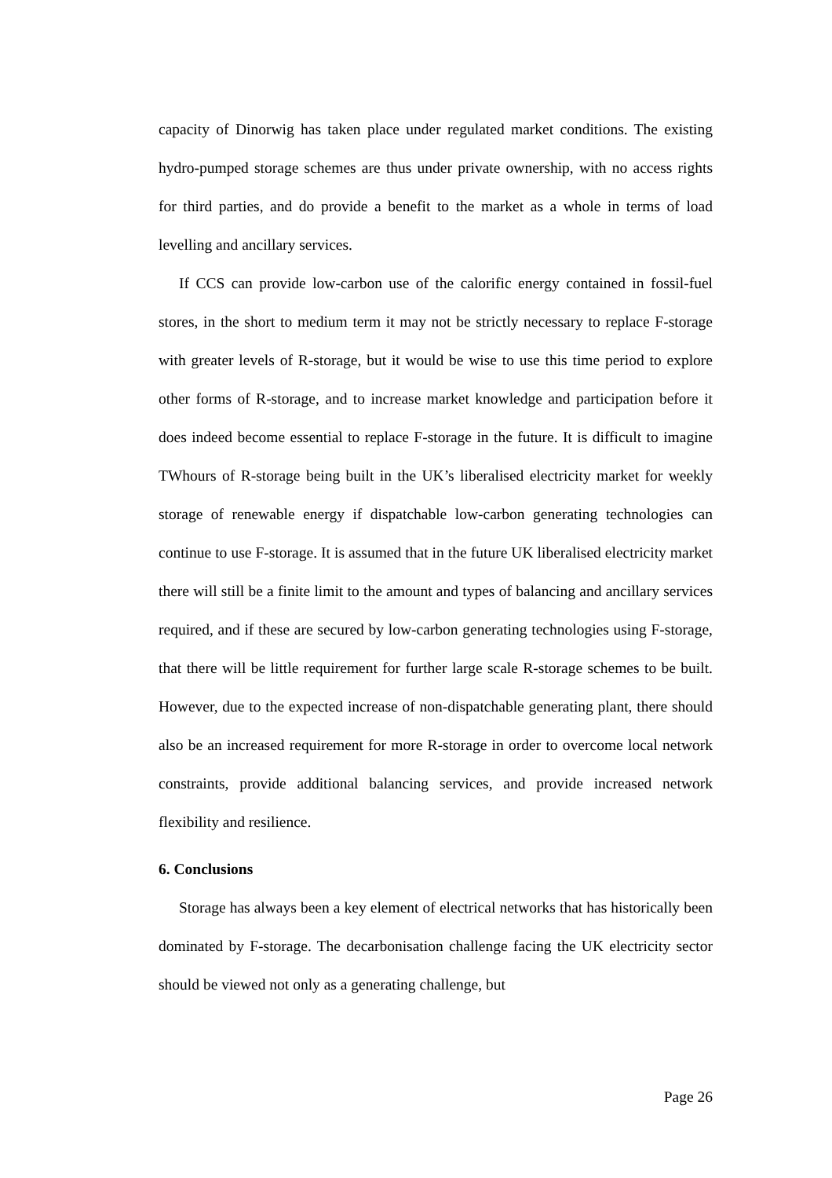capacity of Dinorwig has taken place under regulated market conditions. The existing hydro-pumped storage schemes are thus under private ownership, with no access rights for third parties, and do provide a benefit to the market as a whole in terms of load levelling and ancillary services.
If CCS can provide low-carbon use of the calorific energy contained in fossil-fuel stores, in the short to medium term it may not be strictly necessary to replace F-storage with greater levels of R-storage, but it would be wise to use this time period to explore other forms of R-storage, and to increase market knowledge and participation before it does indeed become essential to replace F-storage in the future. It is difficult to imagine TWhours of R-storage being built in the UK’s liberalised electricity market for weekly storage of renewable energy if dispatchable low-carbon generating technologies can continue to use F-storage. It is assumed that in the future UK liberalised electricity market there will still be a finite limit to the amount and types of balancing and ancillary services required, and if these are secured by low-carbon generating technologies using F-storage, that there will be little requirement for further large scale R-storage schemes to be built. However, due to the expected increase of non-dispatchable generating plant, there should also be an increased requirement for more R-storage in order to overcome local network constraints, provide additional balancing services, and provide increased network flexibility and resilience.
6. Conclusions
Storage has always been a key element of electrical networks that has historically been dominated by F-storage. The decarbonisation challenge facing the UK electricity sector should be viewed not only as a generating challenge, but
Page 26